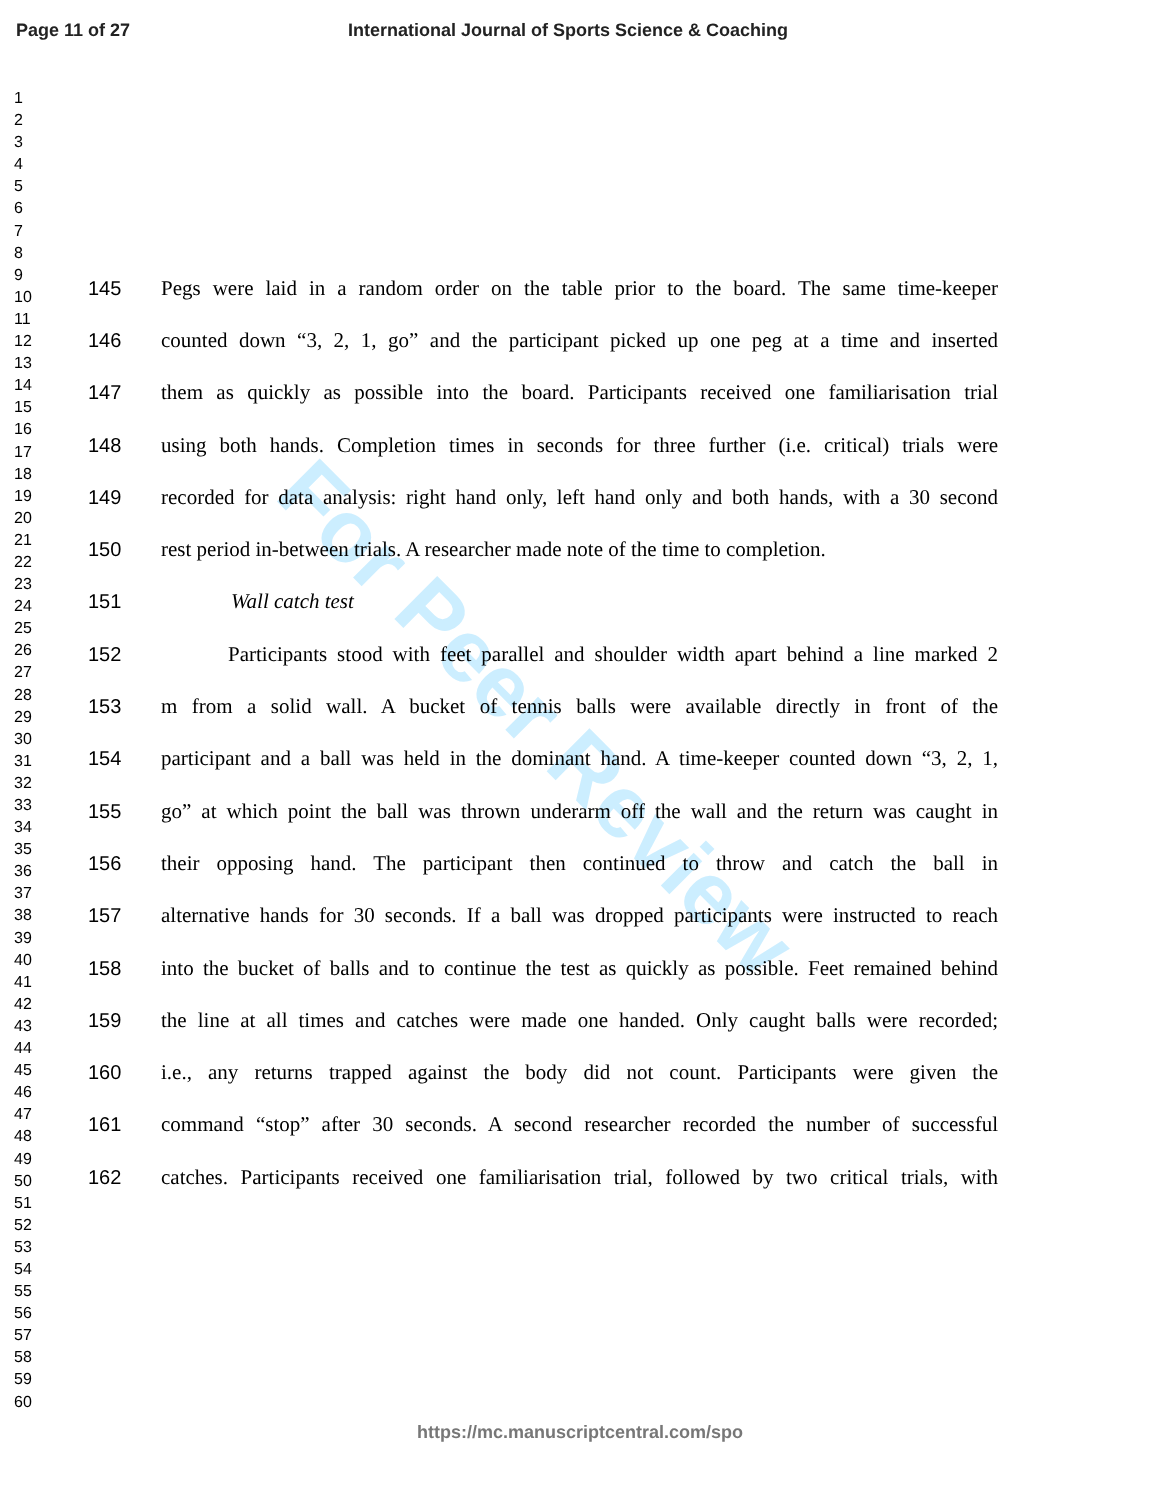Page 11 of 27 International Journal of Sports Science & Coaching
1
2
3
4
5
6
7
8
9
10
11
12
13
14
15
16
17
18
19
20
21
22
23
24
25
26
27
28
29
30
31
32
33
34
35
36
37
38
39
40
41
42
43
44
45
46
47
48
49
50
51
52
53
54
55
56
57
58
59
60
For Peer Review
145 Pegs were laid in a random order on the table prior to the board. The same time-keeper
146 counted down “3, 2, 1, go” and the participant picked up one peg at a time and inserted
147 them as quickly as possible into the board. Participants received one familiarisation trial
148 using both hands. Completion times in seconds for three further (i.e. critical) trials were
149 recorded for data analysis: right hand only, left hand only and both hands, with a 30 second
150 rest period in-between trials. A researcher made note of the time to completion.
151 Wall catch test
152 Participants stood with feet parallel and shoulder width apart behind a line marked 2
153 m from a solid wall. A bucket of tennis balls were available directly in front of the
154 participant and a ball was held in the dominant hand. A time-keeper counted down “3, 2, 1,
155 go” at which point the ball was thrown underarm off the wall and the return was caught in
156 their opposing hand. The participant then continued to throw and catch the ball in
157 alternative hands for 30 seconds. If a ball was dropped participants were instructed to reach
158 into the bucket of balls and to continue the test as quickly as possible. Feet remained behind
159 the line at all times and catches were made one handed. Only caught balls were recorded;
160 i.e., any returns trapped against the body did not count. Participants were given the
161 command “stop” after 30 seconds. A second researcher recorded the number of successful
162 catches. Participants received one familiarisation trial, followed by two critical trials, with
https://mc.manuscriptcentral.com/spo